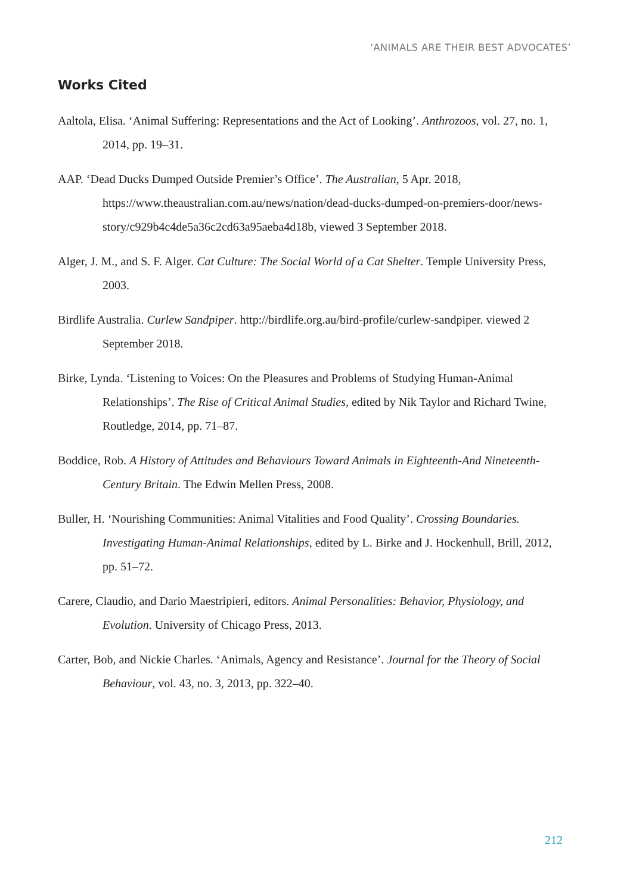‘ANIMALS ARE THEIR BEST ADVOCATES’
Works Cited
Aaltola, Elisa. ‘Animal Suffering: Representations and the Act of Looking’. Anthrozoos, vol. 27, no. 1, 2014, pp. 19–31.
AAP. ‘Dead Ducks Dumped Outside Premier’s Office’. The Australian, 5 Apr. 2018, https://www.theaustralian.com.au/news/nation/dead-ducks-dumped-on-premiers-door/news-story/c929b4c4de5a36c2cd63a95aeba4d18b, viewed 3 September 2018.
Alger, J. M., and S. F. Alger. Cat Culture: The Social World of a Cat Shelter. Temple University Press, 2003.
Birdlife Australia. Curlew Sandpiper. http://birdlife.org.au/bird-profile/curlew-sandpiper. viewed 2 September 2018.
Birke, Lynda. ‘Listening to Voices: On the Pleasures and Problems of Studying Human-Animal Relationships’. The Rise of Critical Animal Studies, edited by Nik Taylor and Richard Twine, Routledge, 2014, pp. 71–87.
Boddice, Rob. A History of Attitudes and Behaviours Toward Animals in Eighteenth-And Nineteenth-Century Britain. The Edwin Mellen Press, 2008.
Buller, H. ‘Nourishing Communities: Animal Vitalities and Food Quality’. Crossing Boundaries. Investigating Human-Animal Relationships, edited by L. Birke and J. Hockenhull, Brill, 2012, pp. 51–72.
Carere, Claudio, and Dario Maestripieri, editors. Animal Personalities: Behavior, Physiology, and Evolution. University of Chicago Press, 2013.
Carter, Bob, and Nickie Charles. ‘Animals, Agency and Resistance’. Journal for the Theory of Social Behaviour, vol. 43, no. 3, 2013, pp. 322–40.
212